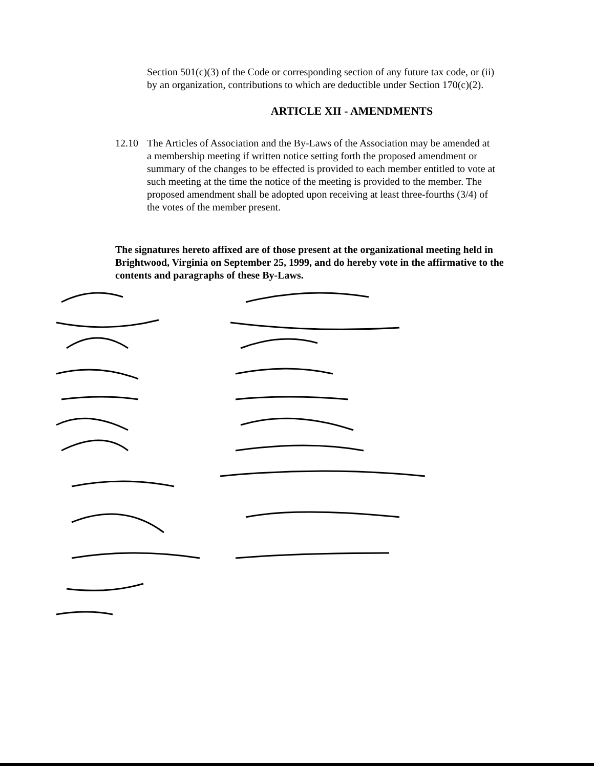Section 501(c)(3) of the Code or corresponding section of any future tax code, or (ii) by an organization, contributions to which are deductible under Section 170(c)(2).
ARTICLE XII - AMENDMENTS
12.10
The Articles of Association and the By-Laws of the Association may be amended at a membership meeting if written notice setting forth the proposed amendment or summary of the changes to be effected is provided to each member entitled to vote at such meeting at the time the notice of the meeting is provided to the member. The proposed amendment shall be adopted upon receiving at least three-fourths (3/4) of the votes of the member present.
The signatures hereto affixed are of those present at the organizational meeting held in Brightwood, Virginia on September 25, 1999, and do hereby vote in the affirmative to the contents and paragraphs of these By-Laws.